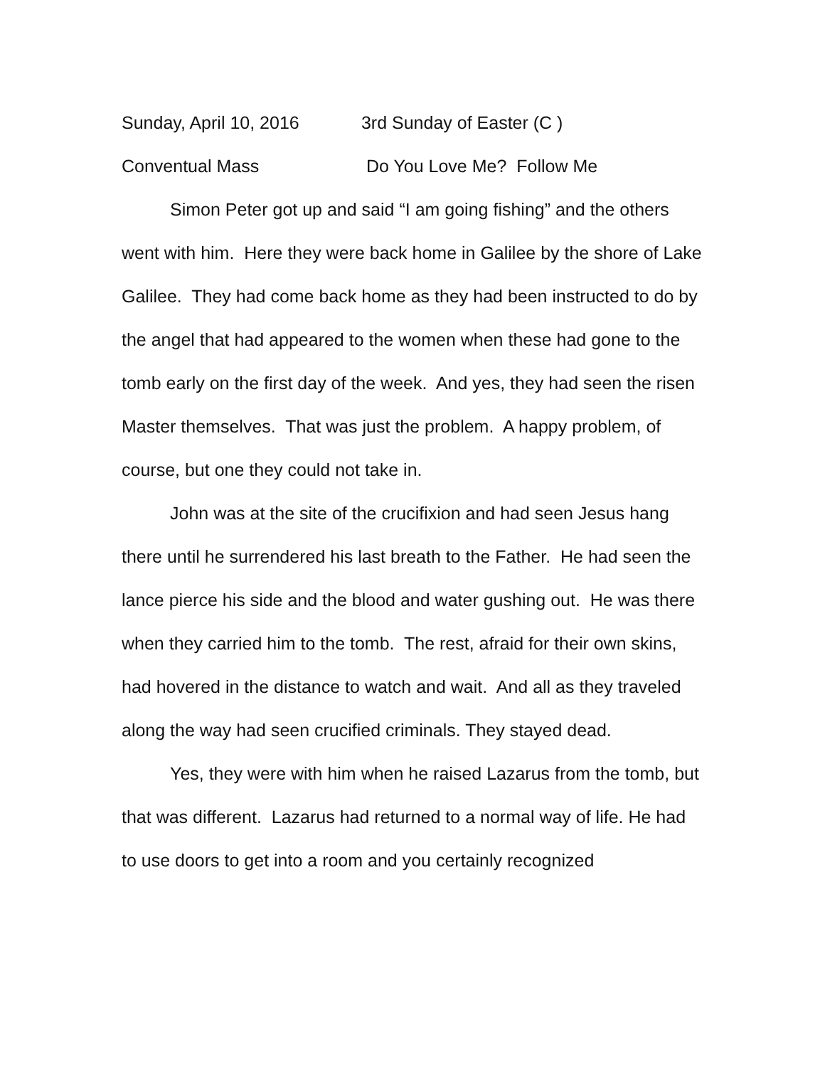Sunday, April 10, 2016 3rd Sunday of Easter (C )
Conventual Mass Do You Love Me? Follow Me
Simon Peter got up and said “I am going fishing” and the others went with him. Here they were back home in Galilee by the shore of Lake Galilee. They had come back home as they had been instructed to do by the angel that had appeared to the women when these had gone to the tomb early on the first day of the week. And yes, they had seen the risen Master themselves. That was just the problem. A happy problem, of course, but one they could not take in.
John was at the site of the crucifixion and had seen Jesus hang there until he surrendered his last breath to the Father. He had seen the lance pierce his side and the blood and water gushing out. He was there when they carried him to the tomb. The rest, afraid for their own skins, had hovered in the distance to watch and wait. And all as they traveled along the way had seen crucified criminals. They stayed dead.
Yes, they were with him when he raised Lazarus from the tomb, but that was different. Lazarus had returned to a normal way of life. He had to use doors to get into a room and you certainly recognized